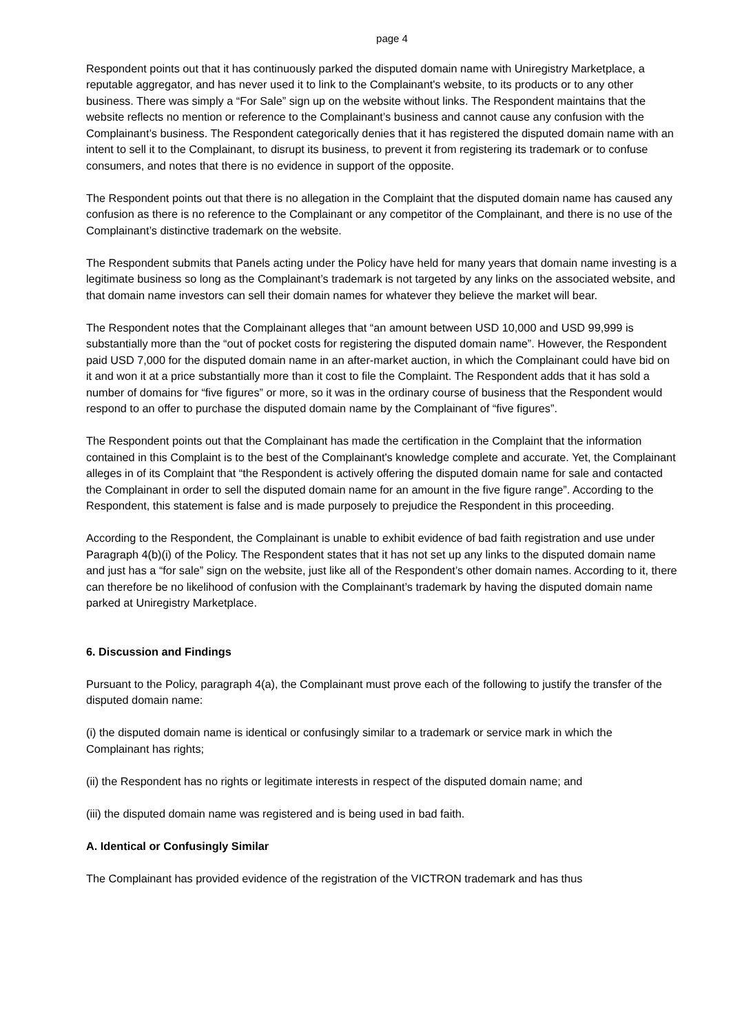page 4
Respondent points out that it has continuously parked the disputed domain name with Uniregistry Marketplace, a reputable aggregator, and has never used it to link to the Complainant's website, to its products or to any other business. There was simply a “For Sale” sign up on the website without links. The Respondent maintains that the website reflects no mention or reference to the Complainant’s business and cannot cause any confusion with the Complainant’s business. The Respondent categorically denies that it has registered the disputed domain name with an intent to sell it to the Complainant, to disrupt its business, to prevent it from registering its trademark or to confuse consumers, and notes that there is no evidence in support of the opposite.
The Respondent points out that there is no allegation in the Complaint that the disputed domain name has caused any confusion as there is no reference to the Complainant or any competitor of the Complainant, and there is no use of the Complainant’s distinctive trademark on the website.
The Respondent submits that Panels acting under the Policy have held for many years that domain name investing is a legitimate business so long as the Complainant’s trademark is not targeted by any links on the associated website, and that domain name investors can sell their domain names for whatever they believe the market will bear.
The Respondent notes that the Complainant alleges that “an amount between USD 10,000 and USD 99,999 is substantially more than the “out of pocket costs for registering the disputed domain name”. However, the Respondent paid USD 7,000 for the disputed domain name in an after-market auction, in which the Complainant could have bid on it and won it at a price substantially more than it cost to file the Complaint. The Respondent adds that it has sold a number of domains for “five figures” or more, so it was in the ordinary course of business that the Respondent would respond to an offer to purchase the disputed domain name by the Complainant of “five figures”.
The Respondent points out that the Complainant has made the certification in the Complaint that the information contained in this Complaint is to the best of the Complainant's knowledge complete and accurate. Yet, the Complainant alleges in of its Complaint that “the Respondent is actively offering the disputed domain name for sale and contacted the Complainant in order to sell the disputed domain name for an amount in the five figure range”. According to the Respondent, this statement is false and is made purposely to prejudice the Respondent in this proceeding.
According to the Respondent, the Complainant is unable to exhibit evidence of bad faith registration and use under Paragraph 4(b)(i) of the Policy. The Respondent states that it has not set up any links to the disputed domain name and just has a “for sale” sign on the website, just like all of the Respondent’s other domain names. According to it, there can therefore be no likelihood of confusion with the Complainant’s trademark by having the disputed domain name parked at Uniregistry Marketplace.
6. Discussion and Findings
Pursuant to the Policy, paragraph 4(a), the Complainant must prove each of the following to justify the transfer of the disputed domain name:
(i) the disputed domain name is identical or confusingly similar to a trademark or service mark in which the Complainant has rights;
(ii) the Respondent has no rights or legitimate interests in respect of the disputed domain name; and
(iii) the disputed domain name was registered and is being used in bad faith.
A. Identical or Confusingly Similar
The Complainant has provided evidence of the registration of the VICTRON trademark and has thus